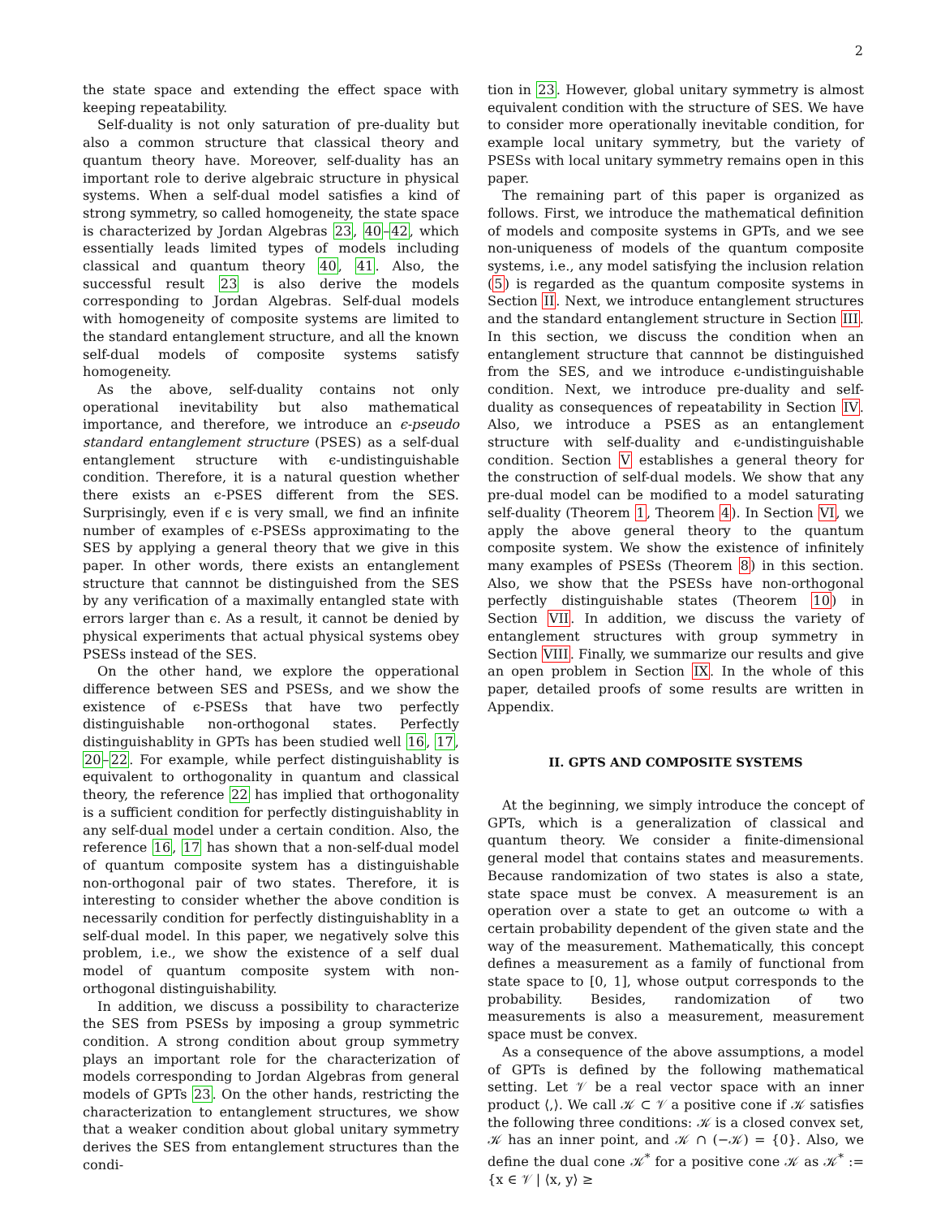2
the state space and extending the effect space with keeping repeatability.
Self-duality is not only saturation of pre-duality but also a common structure that classical theory and quantum theory have. Moreover, self-duality has an important role to derive algebraic structure in physical systems. When a self-dual model satisfies a kind of strong symmetry, so called homogeneity, the state space is characterized by Jordan Algebras 23, 40–42, which essentially leads limited types of models including classical and quantum theory 40, 41. Also, the successful result 23 is also derive the models corresponding to Jordan Algebras. Self-dual models with homogeneity of composite systems are limited to the standard entanglement structure, and all the known self-dual models of composite systems satisfy homogeneity.
As the above, self-duality contains not only operational inevitability but also mathematical importance, and therefore, we introduce an ϵ-pseudo standard entanglement structure (PSES) as a self-dual entanglement structure with ϵ-undistinguishable condition. Therefore, it is a natural question whether there exists an ϵ-PSES different from the SES. Surprisingly, even if ϵ is very small, we find an infinite number of examples of ϵ-PSESs approximating to the SES by applying a general theory that we give in this paper. In other words, there exists an entanglement structure that cannnot be distinguished from the SES by any verification of a maximally entangled state with errors larger than ϵ. As a result, it cannot be denied by physical experiments that actual physical systems obey PSESs instead of the SES.
On the other hand, we explore the opperational difference between SES and PSESs, and we show the existence of ϵ-PSESs that have two perfectly distinguishable non-orthogonal states. Perfectly distinguishablity in GPTs has been studied well 16, 17, 20–22. For example, while perfect distinguishablity is equivalent to orthogonality in quantum and classical theory, the reference 22 has implied that orthogonality is a sufficient condition for perfectly distinguishablity in any self-dual model under a certain condition. Also, the reference 16, 17 has shown that a non-self-dual model of quantum composite system has a distinguishable non-orthogonal pair of two states. Therefore, it is interesting to consider whether the above condition is necessarily condition for perfectly distinguishablity in a self-dual model. In this paper, we negatively solve this problem, i.e., we show the existence of a self dual model of quantum composite system with non-orthogonal distinguishability.
In addition, we discuss a possibility to characterize the SES from PSESs by imposing a group symmetric condition. A strong condition about group symmetry plays an important role for the characterization of models corresponding to Jordan Algebras from general models of GPTs 23. On the other hands, restricting the characterization to entanglement structures, we show that a weaker condition about global unitary symmetry derives the SES from entanglement structures than the condi-
tion in 23. However, global unitary symmetry is almost equivalent condition with the structure of SES. We have to consider more operationally inevitable condition, for example local unitary symmetry, but the variety of PSESs with local unitary symmetry remains open in this paper.
The remaining part of this paper is organized as follows. First, we introduce the mathematical definition of models and composite systems in GPTs, and we see non-uniqueness of models of the quantum composite systems, i.e., any model satisfying the inclusion relation (5) is regarded as the quantum composite systems in Section II. Next, we introduce entanglement structures and the standard entanglement structure in Section III. In this section, we discuss the condition when an entanglement structure that cannnot be distinguished from the SES, and we introduce ϵ-undistinguishable condition. Next, we introduce pre-duality and self-duality as consequences of repeatability in Section IV. Also, we introduce a PSES as an entanglement structure with self-duality and ϵ-undistinguishable condition. Section V establishes a general theory for the construction of self-dual models. We show that any pre-dual model can be modified to a model saturating self-duality (Theorem 1, Theorem 4). In Section VI, we apply the above general theory to the quantum composite system. We show the existence of infinitely many examples of PSESs (Theorem 8) in this section. Also, we show that the PSESs have non-orthogonal perfectly distinguishable states (Theorem 10) in Section VII. In addition, we discuss the variety of entanglement structures with group symmetry in Section VIII. Finally, we summarize our results and give an open problem in Section IX. In the whole of this paper, detailed proofs of some results are written in Appendix.
II. GPTS AND COMPOSITE SYSTEMS
At the beginning, we simply introduce the concept of GPTs, which is a generalization of classical and quantum theory. We consider a finite-dimensional general model that contains states and measurements. Because randomization of two states is also a state, state space must be convex. A measurement is an operation over a state to get an outcome ω with a certain probability dependent of the given state and the way of the measurement. Mathematically, this concept defines a measurement as a family of functional from state space to [0, 1], whose output corresponds to the probability. Besides, randomization of two measurements is also a measurement, measurement space must be convex.
As a consequence of the above assumptions, a model of GPTs is defined by the following mathematical setting. Let 𝒱 be a real vector space with an inner product ⟨,⟩. We call 𝒦 ⊂ 𝒱 a positive cone if 𝒦 satisfies the following three conditions: 𝒦 is a closed convex set, 𝒦 has an inner point, and 𝒦 ∩ (−𝒦) = {0}. Also, we define the dual cone 𝒦<sup>*</sup> for a positive cone 𝒦 as 𝒦<sup>*</sup> := {x ∈ 𝒱 | ⟨x, y⟩ ≥